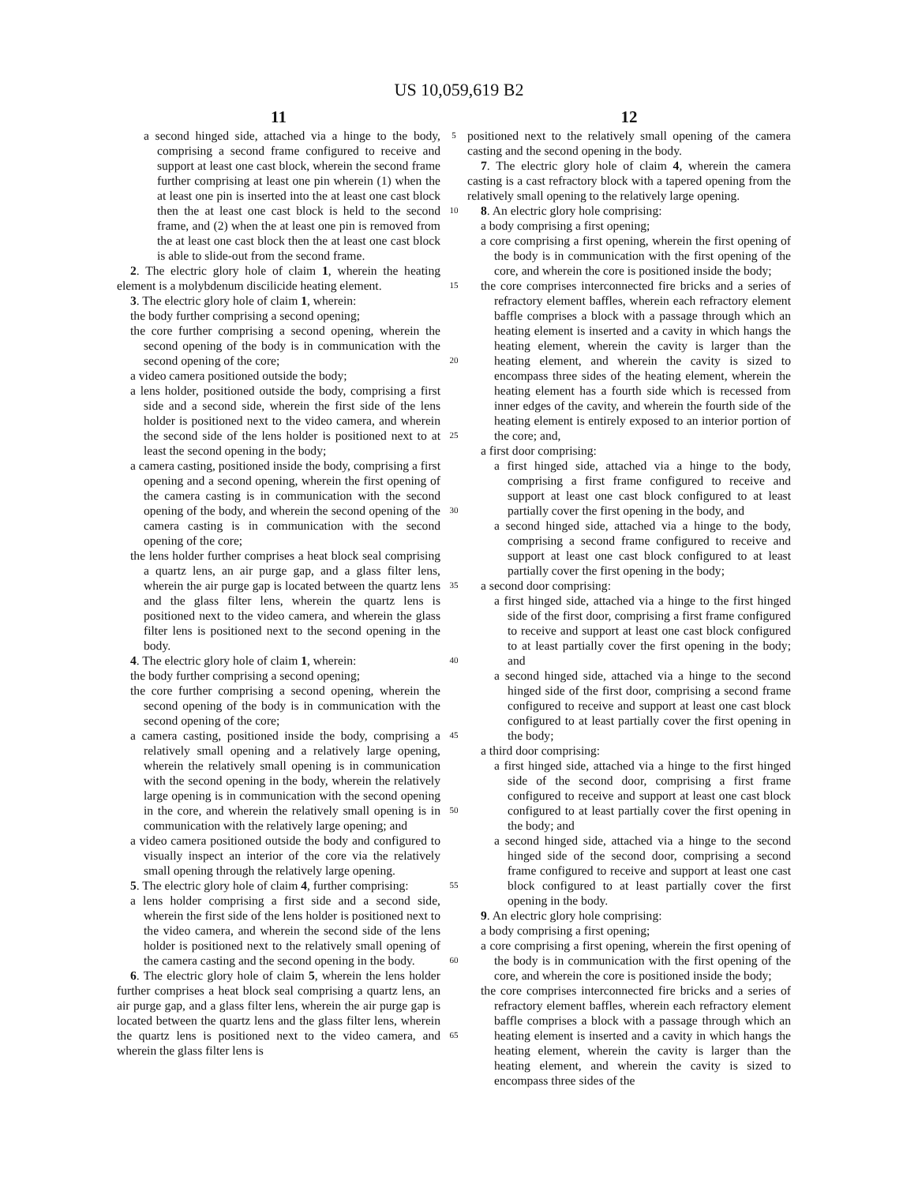US 10,059,619 B2
11
a second hinged side, attached via a hinge to the body, comprising a second frame configured to receive and support at least one cast block, wherein the second frame further comprising at least one pin wherein (1) when the at least one pin is inserted into the at least one cast block then the at least one cast block is held to the second frame, and (2) when the at least one pin is removed from the at least one cast block then the at least one cast block is able to slide-out from the second frame.
2. The electric glory hole of claim 1, wherein the heating element is a molybdenum discilicide heating element.
3. The electric glory hole of claim 1, wherein:
the body further comprising a second opening;
the core further comprising a second opening, wherein the second opening of the body is in communication with the second opening of the core;
a video camera positioned outside the body;
a lens holder, positioned outside the body, comprising a first side and a second side, wherein the first side of the lens holder is positioned next to the video camera, and wherein the second side of the lens holder is positioned next to at least the second opening in the body;
a camera casting, positioned inside the body, comprising a first opening and a second opening, wherein the first opening of the camera casting is in communication with the second opening of the body, and wherein the second opening of the camera casting is in communication with the second opening of the core;
the lens holder further comprises a heat block seal comprising a quartz lens, an air purge gap, and a glass filter lens, wherein the air purge gap is located between the quartz lens and the glass filter lens, wherein the quartz lens is positioned next to the video camera, and wherein the glass filter lens is positioned next to the second opening in the body.
4. The electric glory hole of claim 1, wherein:
the body further comprising a second opening;
the core further comprising a second opening, wherein the second opening of the body is in communication with the second opening of the core;
a camera casting, positioned inside the body, comprising a relatively small opening and a relatively large opening, wherein the relatively small opening is in communication with the second opening in the body, wherein the relatively large opening is in communication with the second opening in the core, and wherein the relatively small opening is in communication with the relatively large opening; and
a video camera positioned outside the body and configured to visually inspect an interior of the core via the relatively small opening through the relatively large opening.
5. The electric glory hole of claim 4, further comprising:
a lens holder comprising a first side and a second side, wherein the first side of the lens holder is positioned next to the video camera, and wherein the second side of the lens holder is positioned next to the relatively small opening of the camera casting and the second opening in the body.
6. The electric glory hole of claim 5, wherein the lens holder further comprises a heat block seal comprising a quartz lens, an air purge gap, and a glass filter lens, wherein the air purge gap is located between the quartz lens and the glass filter lens, wherein the quartz lens is positioned next to the video camera, and wherein the glass filter lens is
5
10
15
20
25
30
35
40
45
50
55
60
65
12
positioned next to the relatively small opening of the camera casting and the second opening in the body.
7. The electric glory hole of claim 4, wherein the camera casting is a cast refractory block with a tapered opening from the relatively small opening to the relatively large opening.
8. An electric glory hole comprising:
a body comprising a first opening;
a core comprising a first opening, wherein the first opening of the body is in communication with the first opening of the core, and wherein the core is positioned inside the body;
the core comprises interconnected fire bricks and a series of refractory element baffles, wherein each refractory element baffle comprises a block with a passage through which an heating element is inserted and a cavity in which hangs the heating element, wherein the cavity is larger than the heating element, and wherein the cavity is sized to encompass three sides of the heating element, wherein the heating element has a fourth side which is recessed from inner edges of the cavity, and wherein the fourth side of the heating element is entirely exposed to an interior portion of the core; and,
a first door comprising:
a first hinged side, attached via a hinge to the body, comprising a first frame configured to receive and support at least one cast block configured to at least partially cover the first opening in the body, and
a second hinged side, attached via a hinge to the body, comprising a second frame configured to receive and support at least one cast block configured to at least partially cover the first opening in the body;
a second door comprising:
a first hinged side, attached via a hinge to the first hinged side of the first door, comprising a first frame configured to receive and support at least one cast block configured to at least partially cover the first opening in the body; and
a second hinged side, attached via a hinge to the second hinged side of the first door, comprising a second frame configured to receive and support at least one cast block configured to at least partially cover the first opening in the body;
a third door comprising:
a first hinged side, attached via a hinge to the first hinged side of the second door, comprising a first frame configured to receive and support at least one cast block configured to at least partially cover the first opening in the body; and
a second hinged side, attached via a hinge to the second hinged side of the second door, comprising a second frame configured to receive and support at least one cast block configured to at least partially cover the first opening in the body.
9. An electric glory hole comprising:
a body comprising a first opening;
a core comprising a first opening, wherein the first opening of the body is in communication with the first opening of the core, and wherein the core is positioned inside the body;
the core comprises interconnected fire bricks and a series of refractory element baffles, wherein each refractory element baffle comprises a block with a passage through which an heating element is inserted and a cavity in which hangs the heating element, wherein the cavity is larger than the heating element, and wherein the cavity is sized to encompass three sides of the